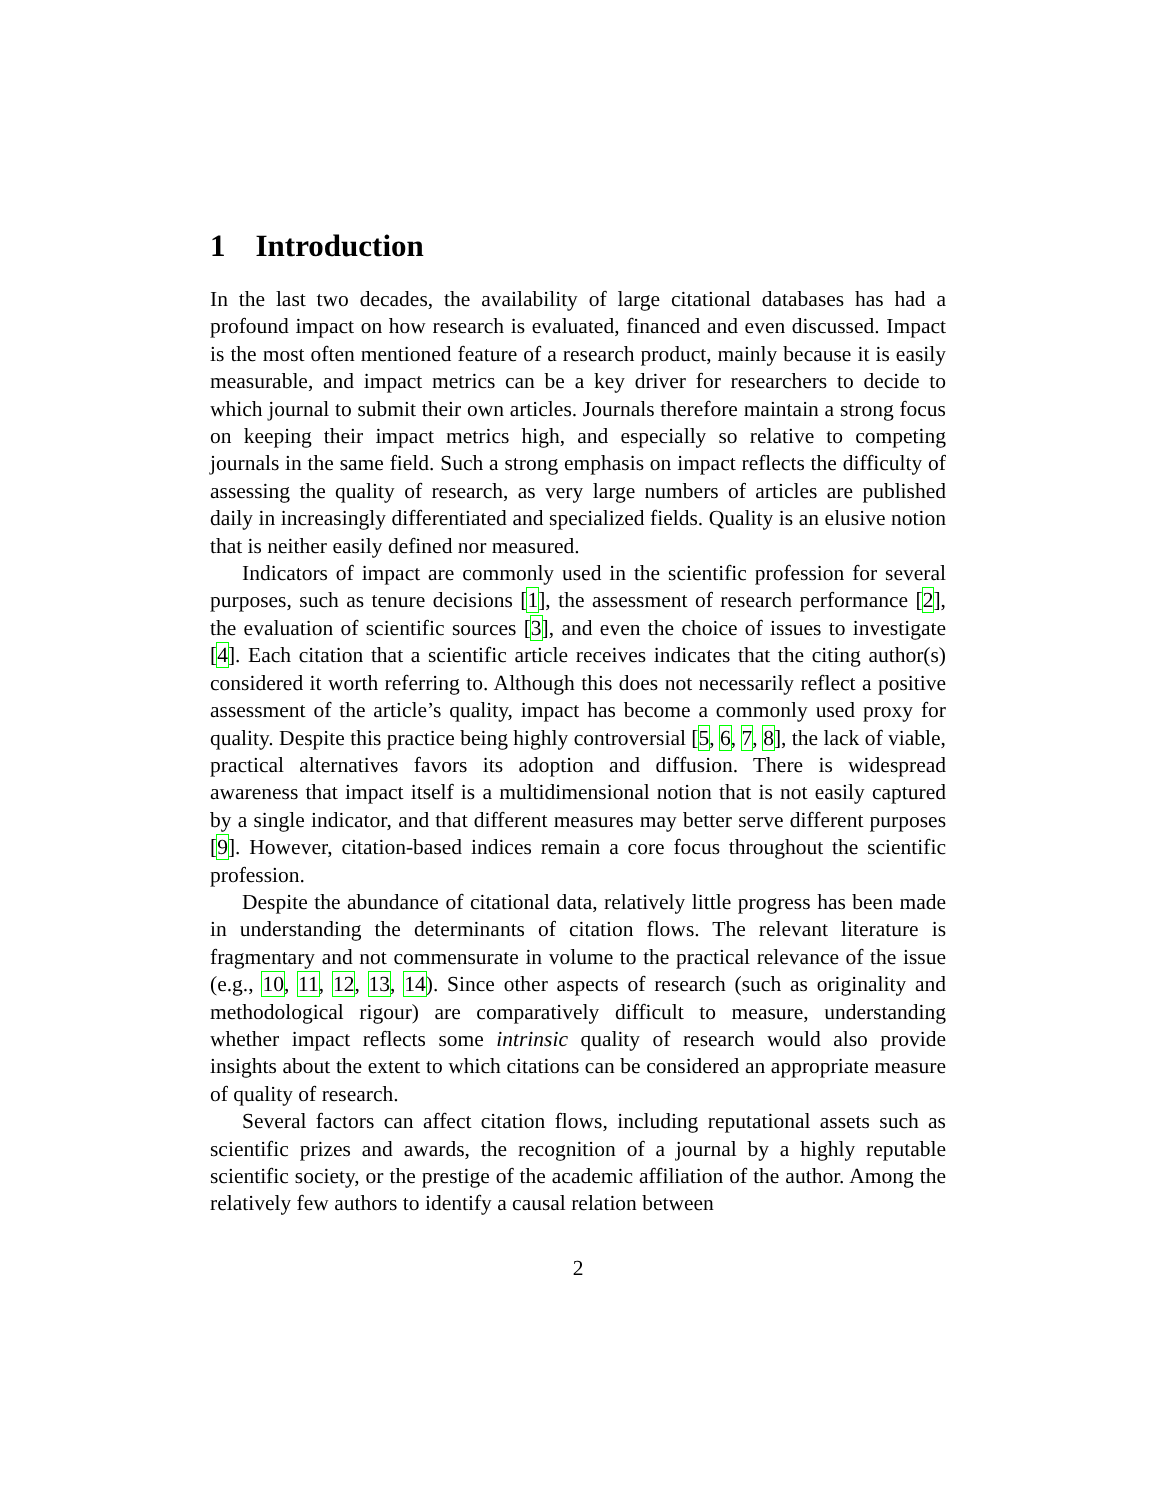1 Introduction
In the last two decades, the availability of large citational databases has had a profound impact on how research is evaluated, financed and even discussed. Impact is the most often mentioned feature of a research product, mainly because it is easily measurable, and impact metrics can be a key driver for researchers to decide to which journal to submit their own articles. Journals therefore maintain a strong focus on keeping their impact metrics high, and especially so relative to competing journals in the same field. Such a strong emphasis on impact reflects the difficulty of assessing the quality of research, as very large numbers of articles are published daily in increasingly differentiated and specialized fields. Quality is an elusive notion that is neither easily defined nor measured.
Indicators of impact are commonly used in the scientific profession for several purposes, such as tenure decisions [1], the assessment of research performance [2], the evaluation of scientific sources [3], and even the choice of issues to investigate [4]. Each citation that a scientific article receives indicates that the citing author(s) considered it worth referring to. Although this does not necessarily reflect a positive assessment of the article’s quality, impact has become a commonly used proxy for quality. Despite this practice being highly controversial [5, 6, 7, 8], the lack of viable, practical alternatives favors its adoption and diffusion. There is widespread awareness that impact itself is a multidimensional notion that is not easily captured by a single indicator, and that different measures may better serve different purposes [9]. However, citation-based indices remain a core focus throughout the scientific profession.
Despite the abundance of citational data, relatively little progress has been made in understanding the determinants of citation flows. The relevant literature is fragmentary and not commensurate in volume to the practical relevance of the issue (e.g., 10, 11, 12, 13, 14). Since other aspects of research (such as originality and methodological rigour) are comparatively difficult to measure, understanding whether impact reflects some intrinsic quality of research would also provide insights about the extent to which citations can be considered an appropriate measure of quality of research.
Several factors can affect citation flows, including reputational assets such as scientific prizes and awards, the recognition of a journal by a highly reputable scientific society, or the prestige of the academic affiliation of the author. Among the relatively few authors to identify a causal relation between
2